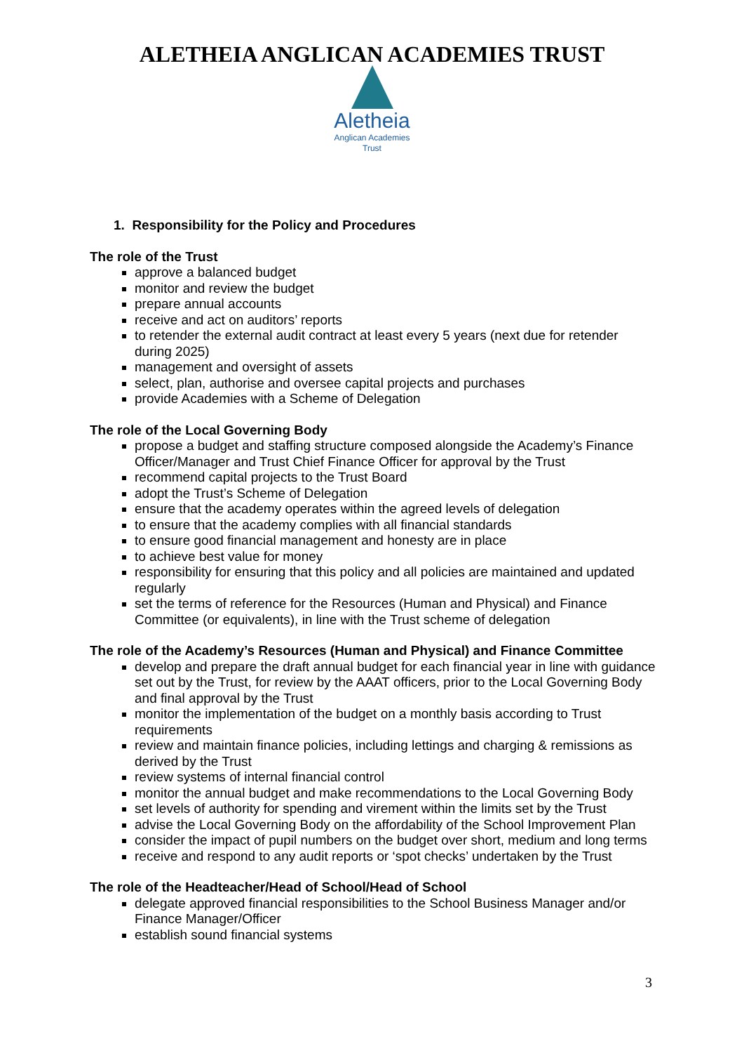ALETHEIA ANGLICAN ACADEMIES TRUST
Aletheia
Anglican Academies
Trust
1. Responsibility for the Policy and Procedures
The role of the Trust
approve a balanced budget
monitor and review the budget
prepare annual accounts
receive and act on auditors’ reports
to retender the external audit contract at least every 5 years (next due for retender during 2025)
management and oversight of assets
select, plan, authorise and oversee capital projects and purchases
provide Academies with a Scheme of Delegation
The role of the Local Governing Body
propose a budget and staffing structure composed alongside the Academy’s Finance Officer/Manager and Trust Chief Finance Officer for approval by the Trust
recommend capital projects to the Trust Board
adopt the Trust’s Scheme of Delegation
ensure that the academy operates within the agreed levels of delegation
to ensure that the academy complies with all financial standards
to ensure good financial management and honesty are in place
to achieve best value for money
responsibility for ensuring that this policy and all policies are maintained and updated regularly
set the terms of reference for the Resources (Human and Physical) and Finance Committee (or equivalents), in line with the Trust scheme of delegation
The role of the Academy’s Resources (Human and Physical) and Finance Committee
develop and prepare the draft annual budget for each financial year in line with guidance set out by the Trust, for review by the AAAT officers, prior to the Local Governing Body and final approval by the Trust
monitor the implementation of the budget on a monthly basis according to Trust requirements
review and maintain finance policies, including lettings and charging & remissions as derived by the Trust
review systems of internal financial control
monitor the annual budget and make recommendations to the Local Governing Body
set levels of authority for spending and virement within the limits set by the Trust
advise the Local Governing Body on the affordability of the School Improvement Plan
consider the impact of pupil numbers on the budget over short, medium and long terms
receive and respond to any audit reports or ‘spot checks’ undertaken by the Trust
The role of the Headteacher/Head of School/Head of School
delegate approved financial responsibilities to the School Business Manager and/or Finance Manager/Officer
establish sound financial systems
3